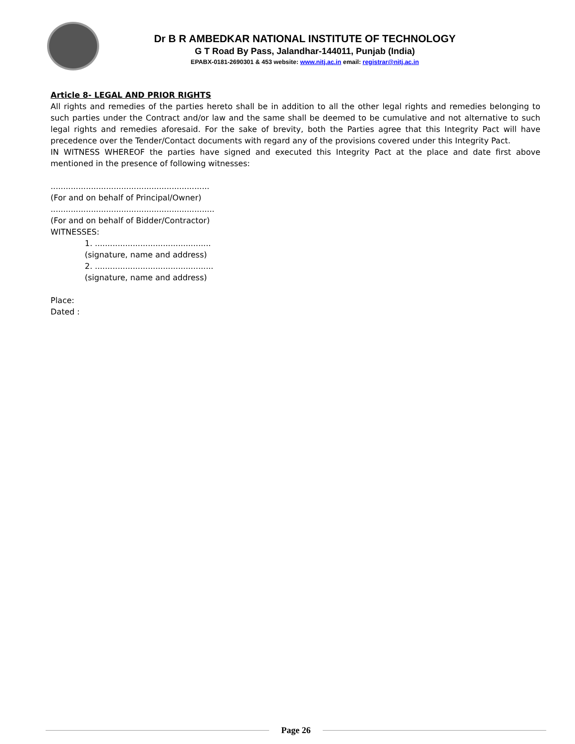Dr B R AMBEDKAR NATIONAL INSTITUTE OF TECHNOLOGY
G T Road By Pass, Jalandhar-144011, Punjab (India)
EPABX-0181-2690301 & 453 website: www.nitj.ac.in email: registrar@nitj.ac.in
Article 8- LEGAL AND PRIOR RIGHTS
All rights and remedies of the parties hereto shall be in addition to all the other legal rights and remedies belonging to such parties under the Contract and/or law and the same shall be deemed to be cumulative and not alternative to such legal rights and remedies aforesaid. For the sake of brevity, both the Parties agree that this Integrity Pact will have precedence over the Tender/Contact documents with regard any of the provisions covered under this Integrity Pact.
IN WITNESS WHEREOF the parties have signed and executed this Integrity Pact at the place and date first above mentioned in the presence of following witnesses:
...............................................................
(For and on behalf of Principal/Owner)
.................................................................
(For and on behalf of Bidder/Contractor)
WITNESSES:
1. ..............................................
(signature, name and address)
2. ...............................................
(signature, name and address)
Place:
Dated :
Page 26